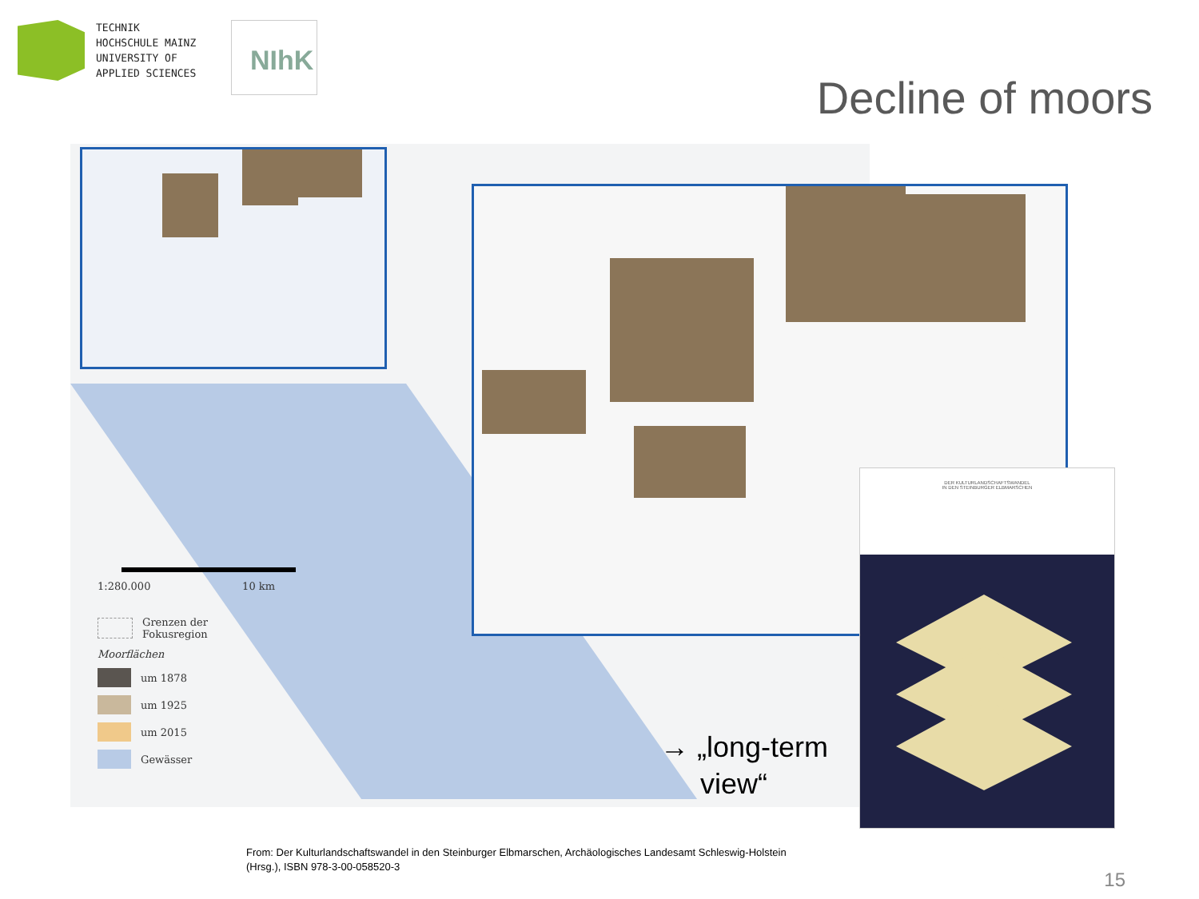TECHNIK
HOCHSCHULE MAINZ
UNIVERSITY OF
APPLIED SCIENCES
NIhK
Decline of moors
1:280.000 10 km
Grenzen der
Fokusregion
Moorflächen
um 1878
um 1925
um 2015
Gewässer
DER KULTURLANDSCHAFTSWANDEL
IN DEN STEINBURGER ELBMARSCHEN
→ „long-term
view“
From: Der Kulturlandschaftswandel in den Steinburger Elbmarschen, Archäologisches Landesamt Schleswig-Holstein (Hrsg.), ISBN 978-3-00-058520-3
15